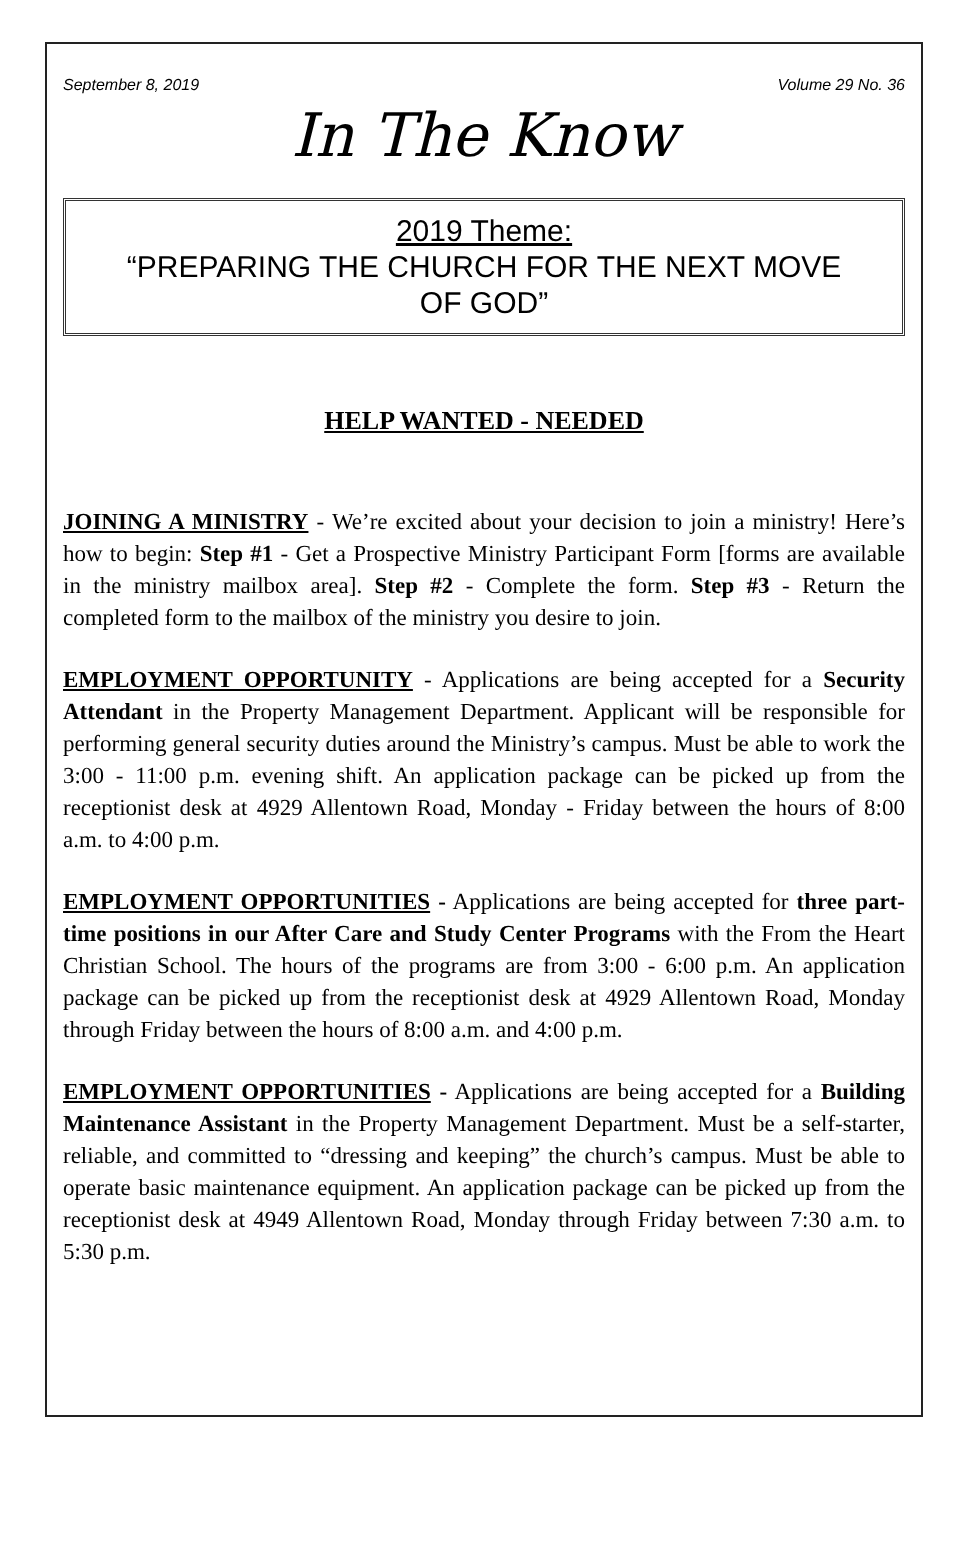September 8, 2019 Volume 29 No. 36
In The Know
2019 Theme:
“PREPARING THE CHURCH FOR THE NEXT MOVE OF GOD”
HELP WANTED - NEEDED
JOINING A MINISTRY - We’re excited about your decision to join a ministry! Here’s how to begin: Step #1 - Get a Prospective Ministry Participant Form [forms are available in the ministry mailbox area]. Step #2 - Complete the form. Step #3 - Return the completed form to the mailbox of the ministry you desire to join.
EMPLOYMENT OPPORTUNITY - Applications are being accepted for a Security Attendant in the Property Management Department. Applicant will be responsible for performing general security duties around the Ministry’s campus. Must be able to work the 3:00 - 11:00 p.m. evening shift. An application package can be picked up from the receptionist desk at 4929 Allentown Road, Monday - Friday between the hours of 8:00 a.m. to 4:00 p.m.
EMPLOYMENT OPPORTUNITIES - Applications are being accepted for three part-time positions in our After Care and Study Center Programs with the From the Heart Christian School. The hours of the programs are from 3:00 - 6:00 p.m. An application package can be picked up from the receptionist desk at 4929 Allentown Road, Monday through Friday between the hours of 8:00 a.m. and 4:00 p.m.
EMPLOYMENT OPPORTUNITIES - Applications are being accepted for a Building Maintenance Assistant in the Property Management Department. Must be a self-starter, reliable, and committed to “dressing and keeping” the church’s campus. Must be able to operate basic maintenance equipment. An application package can be picked up from the receptionist desk at 4949 Allentown Road, Monday through Friday between 7:30 a.m. to 5:30 p.m.